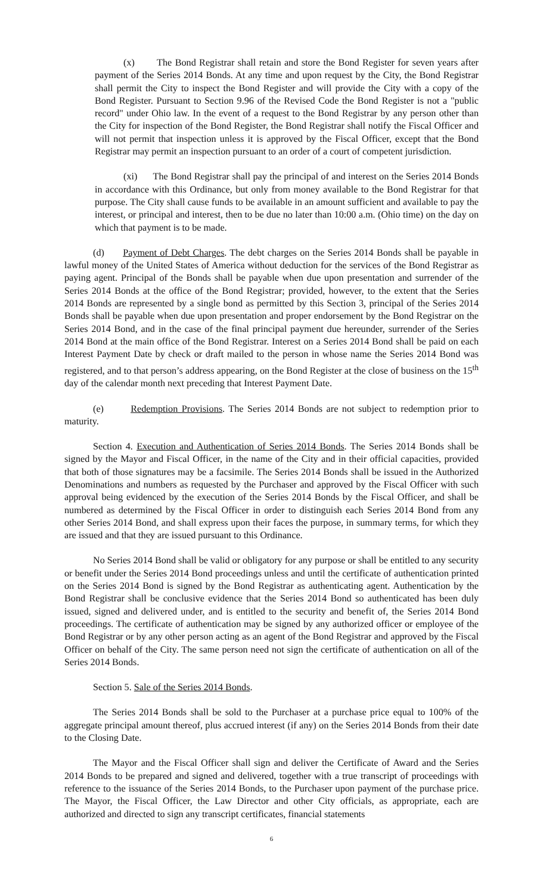(x) The Bond Registrar shall retain and store the Bond Register for seven years after payment of the Series 2014 Bonds. At any time and upon request by the City, the Bond Registrar shall permit the City to inspect the Bond Register and will provide the City with a copy of the Bond Register. Pursuant to Section 9.96 of the Revised Code the Bond Register is not a "public record" under Ohio law. In the event of a request to the Bond Registrar by any person other than the City for inspection of the Bond Register, the Bond Registrar shall notify the Fiscal Officer and will not permit that inspection unless it is approved by the Fiscal Officer, except that the Bond Registrar may permit an inspection pursuant to an order of a court of competent jurisdiction.
(xi) The Bond Registrar shall pay the principal of and interest on the Series 2014 Bonds in accordance with this Ordinance, but only from money available to the Bond Registrar for that purpose. The City shall cause funds to be available in an amount sufficient and available to pay the interest, or principal and interest, then to be due no later than 10:00 a.m. (Ohio time) on the day on which that payment is to be made.
(d) Payment of Debt Charges. The debt charges on the Series 2014 Bonds shall be payable in lawful money of the United States of America without deduction for the services of the Bond Registrar as paying agent. Principal of the Bonds shall be payable when due upon presentation and surrender of the Series 2014 Bonds at the office of the Bond Registrar; provided, however, to the extent that the Series 2014 Bonds are represented by a single bond as permitted by this Section 3, principal of the Series 2014 Bonds shall be payable when due upon presentation and proper endorsement by the Bond Registrar on the Series 2014 Bond, and in the case of the final principal payment due hereunder, surrender of the Series 2014 Bond at the main office of the Bond Registrar. Interest on a Series 2014 Bond shall be paid on each Interest Payment Date by check or draft mailed to the person in whose name the Series 2014 Bond was registered, and to that person’s address appearing, on the Bond Register at the close of business on the 15<sup>th</sup> day of the calendar month next preceding that Interest Payment Date.
(e) Redemption Provisions. The Series 2014 Bonds are not subject to redemption prior to maturity.
Section 4. Execution and Authentication of Series 2014 Bonds. The Series 2014 Bonds shall be signed by the Mayor and Fiscal Officer, in the name of the City and in their official capacities, provided that both of those signatures may be a facsimile. The Series 2014 Bonds shall be issued in the Authorized Denominations and numbers as requested by the Purchaser and approved by the Fiscal Officer with such approval being evidenced by the execution of the Series 2014 Bonds by the Fiscal Officer, and shall be numbered as determined by the Fiscal Officer in order to distinguish each Series 2014 Bond from any other Series 2014 Bond, and shall express upon their faces the purpose, in summary terms, for which they are issued and that they are issued pursuant to this Ordinance.
No Series 2014 Bond shall be valid or obligatory for any purpose or shall be entitled to any security or benefit under the Series 2014 Bond proceedings unless and until the certificate of authentication printed on the Series 2014 Bond is signed by the Bond Registrar as authenticating agent. Authentication by the Bond Registrar shall be conclusive evidence that the Series 2014 Bond so authenticated has been duly issued, signed and delivered under, and is entitled to the security and benefit of, the Series 2014 Bond proceedings. The certificate of authentication may be signed by any authorized officer or employee of the Bond Registrar or by any other person acting as an agent of the Bond Registrar and approved by the Fiscal Officer on behalf of the City. The same person need not sign the certificate of authentication on all of the Series 2014 Bonds.
Section 5. Sale of the Series 2014 Bonds.
The Series 2014 Bonds shall be sold to the Purchaser at a purchase price equal to 100% of the aggregate principal amount thereof, plus accrued interest (if any) on the Series 2014 Bonds from their date to the Closing Date.
The Mayor and the Fiscal Officer shall sign and deliver the Certificate of Award and the Series 2014 Bonds to be prepared and signed and delivered, together with a true transcript of proceedings with reference to the issuance of the Series 2014 Bonds, to the Purchaser upon payment of the purchase price. The Mayor, the Fiscal Officer, the Law Director and other City officials, as appropriate, each are authorized and directed to sign any transcript certificates, financial statements
6